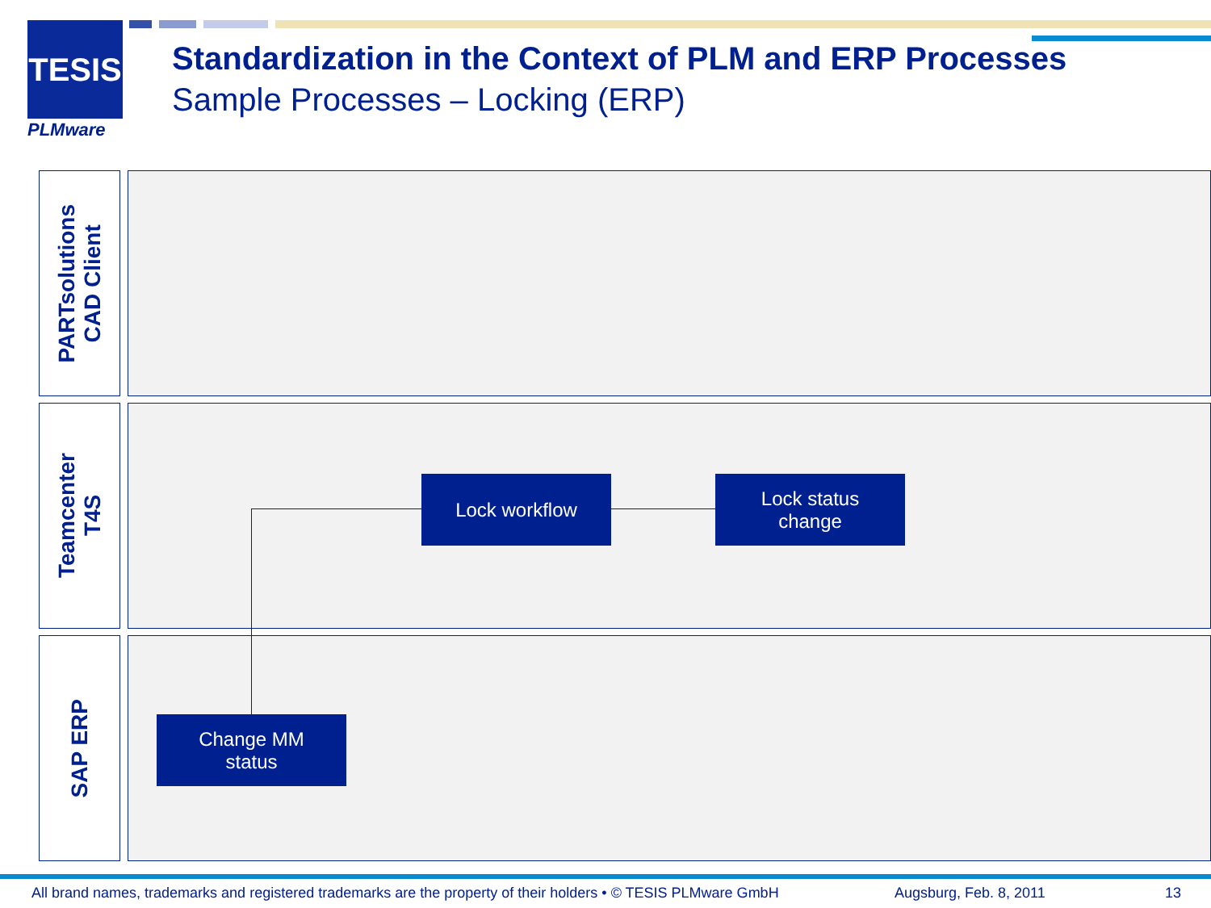TESIS
PLMware
Standardization in the Context of PLM and ERP Processes
Sample Processes – Locking (ERP)
PARTsolutions
CAD Client
Teamcenter
T4S
SAP ERP
Lock workflow
Lock status
change
Change MM
status
All brand names, trademarks and registered trademarks are the property of their holders • © TESIS PLMware GmbH
Augsburg, Feb. 8, 2011 13